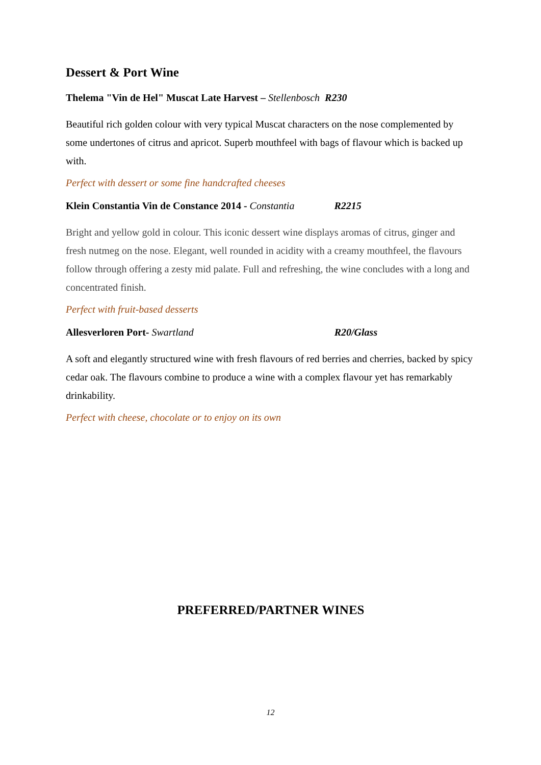Dessert & Port Wine
Thelema "Vin de Hel" Muscat Late Harvest – Stellenbosch R230
Beautiful rich golden colour with very typical Muscat characters on the nose complemented by some undertones of citrus and apricot. Superb mouthfeel with bags of flavour which is backed up with.
Perfect with dessert or some fine handcrafted cheeses
Klein Constantia Vin de Constance 2014 - Constantia R2215
Bright and yellow gold in colour. This iconic dessert wine displays aromas of citrus, ginger and fresh nutmeg on the nose. Elegant, well rounded in acidity with a creamy mouthfeel, the flavours follow through offering a zesty mid palate. Full and refreshing, the wine concludes with a long and concentrated finish.
Perfect with fruit-based desserts
Allesverloren Port- Swartland R20/Glass
A soft and elegantly structured wine with fresh flavours of red berries and cherries, backed by spicy cedar oak. The flavours combine to produce a wine with a complex flavour yet has remarkably drinkability.
Perfect with cheese, chocolate or to enjoy on its own
PREFERRED/PARTNER WINES
12